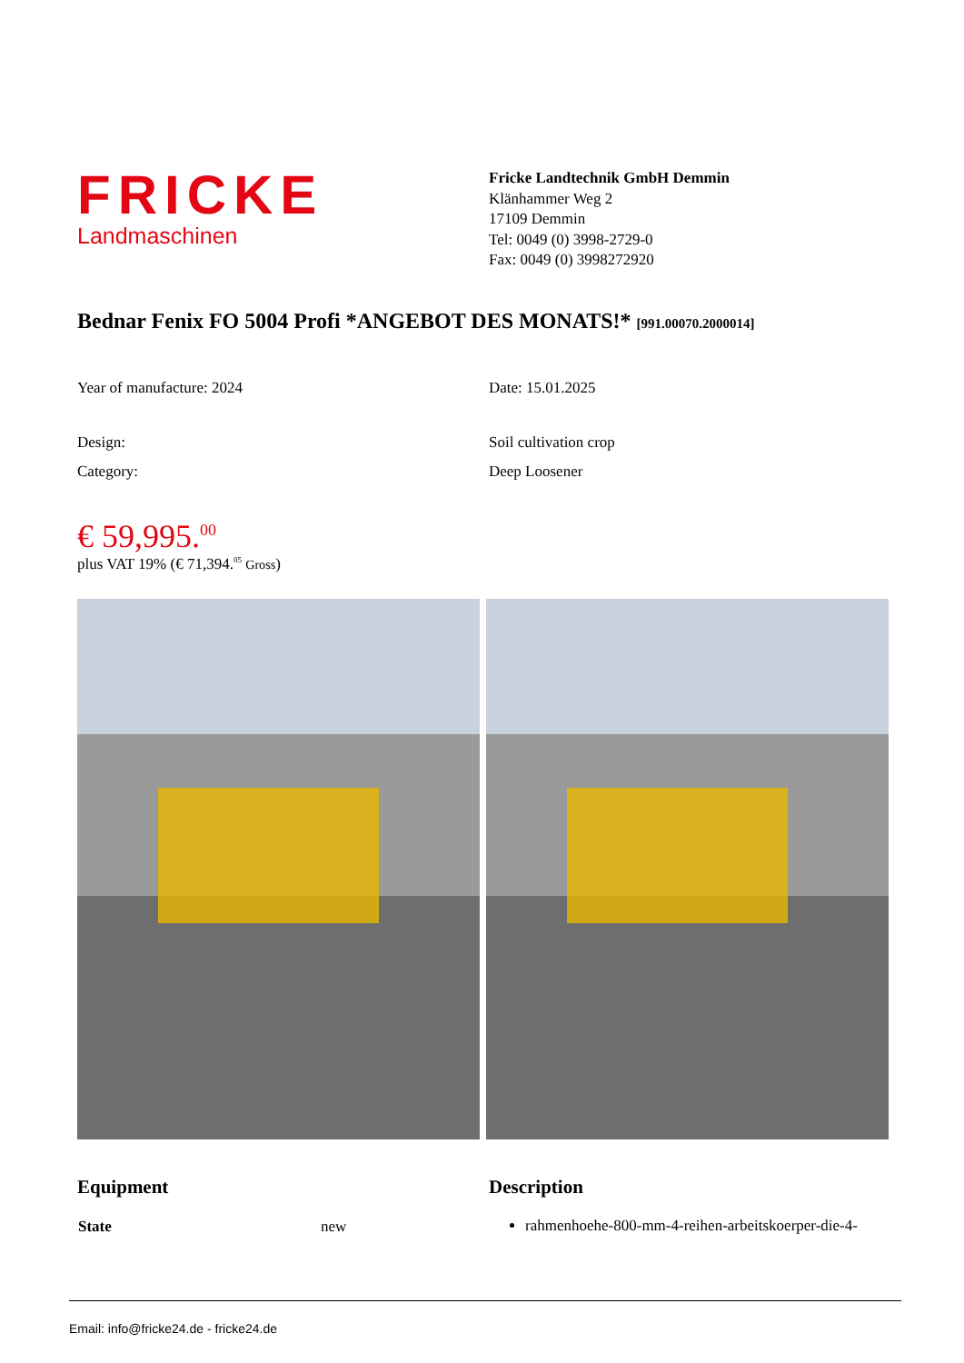FRICKE
Landmaschinen
Fricke Landtechnik GmbH Demmin
Klänhammer Weg 2
17109 Demmin
Tel: 0049 (0) 3998-2729-0
Fax: 0049 (0) 3998272920
Bednar Fenix FO 5004 Profi *ANGEBOT DES MONATS!* [991.00070.2000014]
Year of manufacture: 2024 Date: 15.01.2025
Design: Soil cultivation crop
Category: Deep Loosener
€ 59,995.<sup>00</sup>
plus VAT 19% (€ 71,394.<sup>05</sup> Gross)
Equipment
| State | new |
Description
rahmenhoehe-800-mm-4-reihen-arbeitskoerper-die-4-
Email: info@fricke24.de - fricke24.de